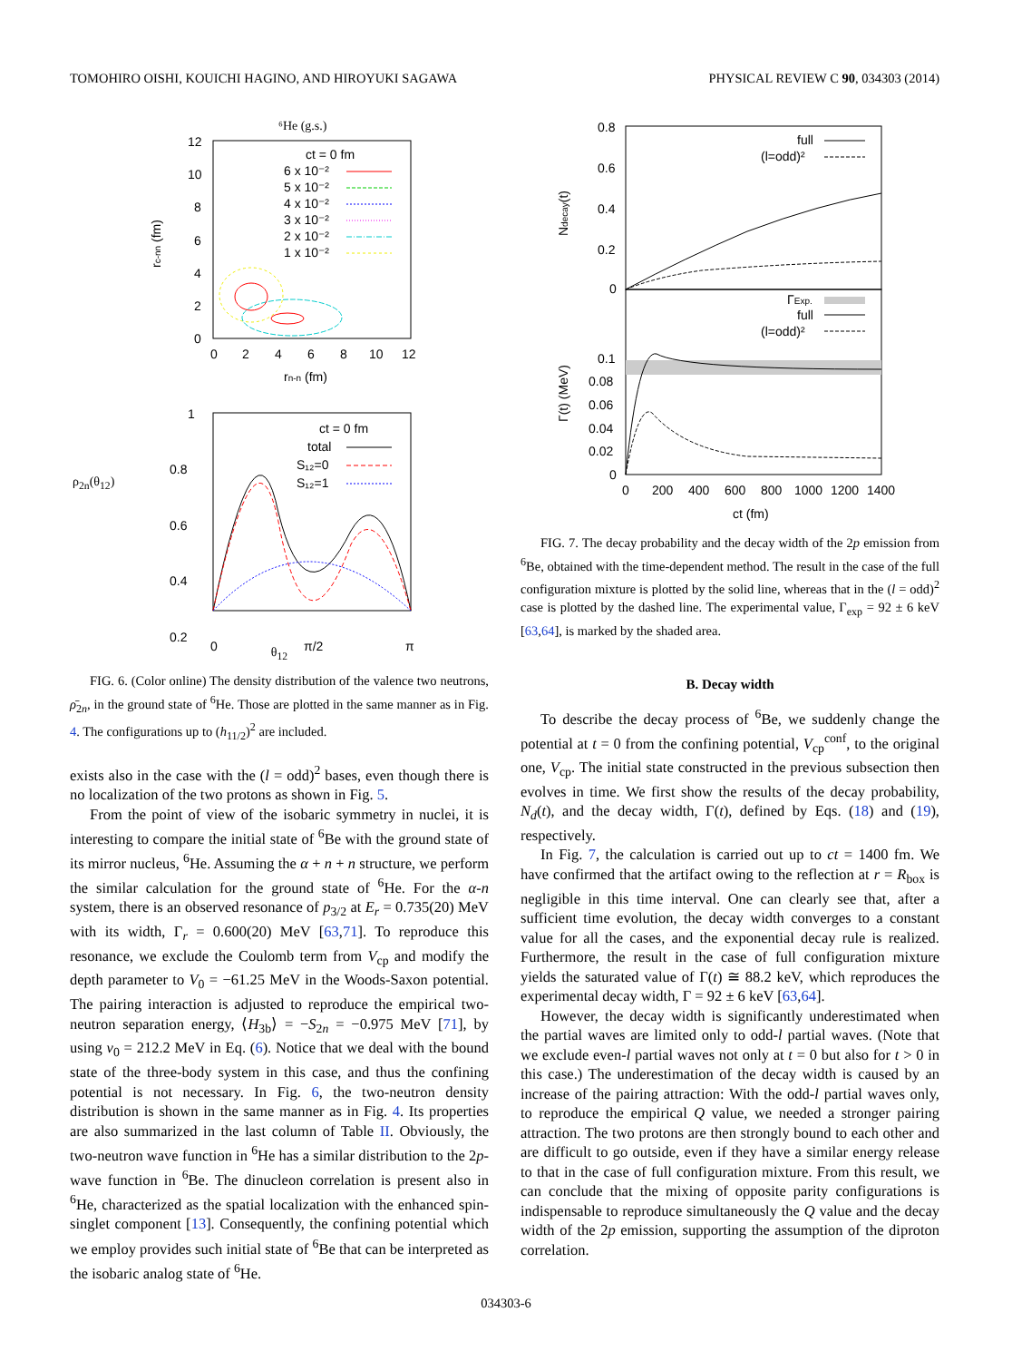TOMOHIRO OISHI, KOUICHI HAGINO, AND HIROYUKI SAGAWA PHYSICAL REVIEW C 90, 034303 (2014)
⁶He (g.s.)
12
10
8
6
4
2
0
0
2
4
6
8
10
12
rn-n (fm)
rc-nn (fm)
ct = 0 fm
6 x 10⁻²
5 x 10⁻²
4 x 10⁻²
3 x 10⁻²
2 x 10⁻²
1 x 10⁻²
1
0.8
0.6
0.4
0.2
0
π/2
π
ct = 0 fm
total
S₁₂=0
S₁₂=1
θ<sub>12</sub>
ρ<sub>2n</sub>(θ<sub>12</sub>)
FIG. 6. (Color online) The density distribution of the valence two neutrons, ρ̄<sub>2n</sub>, in the ground state of <sup>6</sup>He. Those are plotted in the same manner as in Fig. 4. The configurations up to (h<sub>11/2</sub>)<sup>2</sup> are included.
exists also in the case with the (l = odd)<sup>2</sup> bases, even though there is no localization of the two protons as shown in Fig. 5.
From the point of view of the isobaric symmetry in nuclei, it is interesting to compare the initial state of <sup>6</sup>Be with the ground state of its mirror nucleus, <sup>6</sup>He. Assuming the α + n + n structure, we perform the similar calculation for the ground state of <sup>6</sup>He. For the α-n system, there is an observed resonance of p<sub>3/2</sub> at E<sub>r</sub> = 0.735(20) MeV with its width, Γ<sub>r</sub> = 0.600(20) MeV [63,71]. To reproduce this resonance, we exclude the Coulomb term from V<sub>cp</sub> and modify the depth parameter to V<sub>0</sub> = −61.25 MeV in the Woods-Saxon potential. The pairing interaction is adjusted to reproduce the empirical two-neutron separation energy, ⟨H<sub>3b</sub>⟩ = −S<sub>2n</sub> = −0.975 MeV [71], by using v<sub>0</sub> = 212.2 MeV in Eq. (6). Notice that we deal with the bound state of the three-body system in this case, and thus the confining potential is not necessary. In Fig. 6, the two-neutron density distribution is shown in the same manner as in Fig. 4. Its properties are also summarized in the last column of Table II. Obviously, the two-neutron wave function in <sup>6</sup>He has a similar distribution to the 2p-wave function in <sup>6</sup>Be. The dinucleon correlation is present also in <sup>6</sup>He, characterized as the spatial localization with the enhanced spin-singlet component [13]. Consequently, the confining potential which we employ provides such initial state of <sup>6</sup>Be that can be interpreted as the isobaric analog state of <sup>6</sup>He.
0.8
0.6
0.4
0.2
0
0.1
0.08
0.06
0.04
0.02
0
0
200
400
600
800
1000
1200
1400
ct (fm)
Ndecay(t)
Γ(t) (MeV)
full
(l=odd)²
ΓExp.
full
(l=odd)²
FIG. 7. The decay probability and the decay width of the 2p emission from <sup>6</sup>Be, obtained with the time-dependent method. The result in the case of the full configuration mixture is plotted by the solid line, whereas that in the (l = odd)<sup>2</sup> case is plotted by the dashed line. The experimental value, Γ<sub>exp</sub> = 92 ± 6 keV [63,64], is marked by the shaded area.
B. Decay width
To describe the decay process of <sup>6</sup>Be, we suddenly change the potential at t = 0 from the confining potential, V<sub>cp</sub><sup>conf</sup>, to the original one, V<sub>cp</sub>. The initial state constructed in the previous subsection then evolves in time. We first show the results of the decay probability, N<sub>d</sub>(t), and the decay width, Γ(t), defined by Eqs. (18) and (19), respectively.
In Fig. 7, the calculation is carried out up to ct = 1400 fm. We have confirmed that the artifact owing to the reflection at r = R<sub>box</sub> is negligible in this time interval. One can clearly see that, after a sufficient time evolution, the decay width converges to a constant value for all the cases, and the exponential decay rule is realized. Furthermore, the result in the case of full configuration mixture yields the saturated value of Γ(t) ≅ 88.2 keV, which reproduces the experimental decay width, Γ = 92 ± 6 keV [63,64].
However, the decay width is significantly underestimated when the partial waves are limited only to odd-l partial waves. (Note that we exclude even-l partial waves not only at t = 0 but also for t > 0 in this case.) The underestimation of the decay width is caused by an increase of the pairing attraction: With the odd-l partial waves only, to reproduce the empirical Q value, we needed a stronger pairing attraction. The two protons are then strongly bound to each other and are difficult to go outside, even if they have a similar energy release to that in the case of full configuration mixture. From this result, we can conclude that the mixing of opposite parity configurations is indispensable to reproduce simultaneously the Q value and the decay width of the 2p emission, supporting the assumption of the diproton correlation.
034303-6